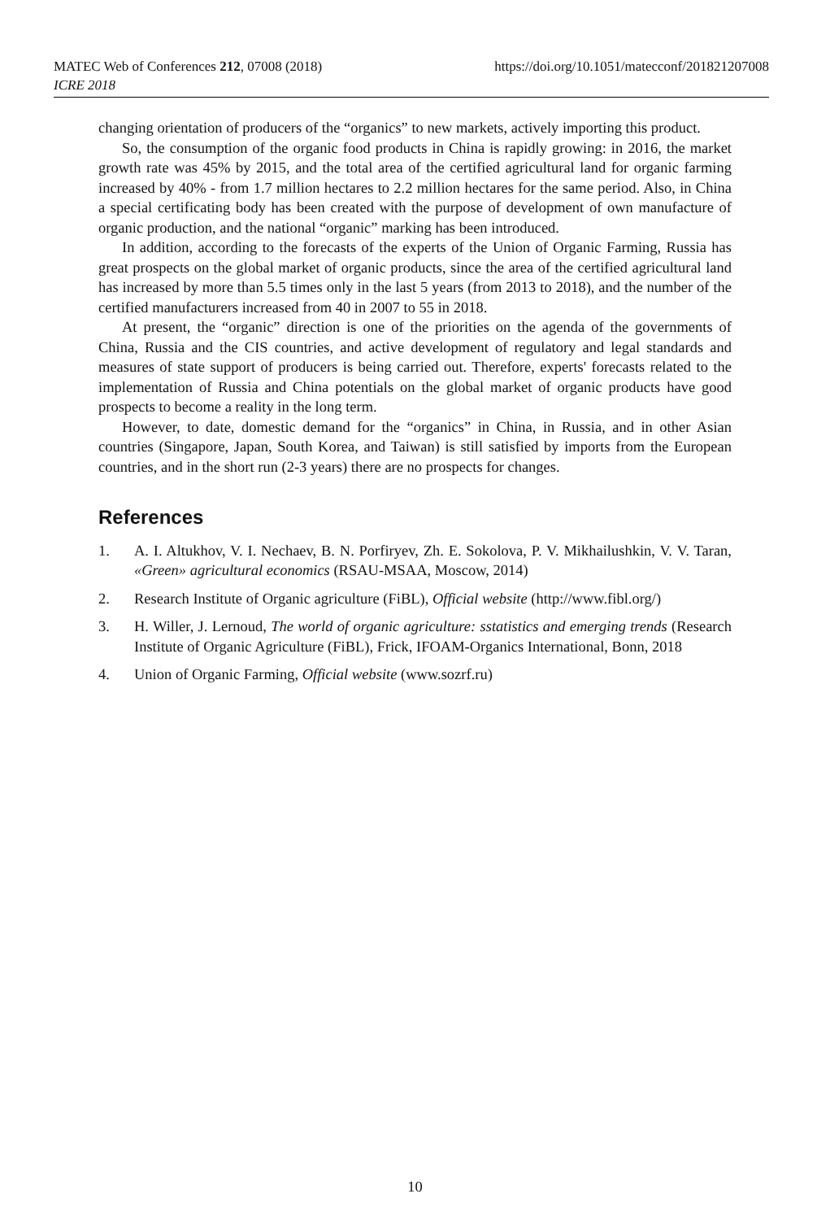https://doi.org/10.1051/matecconf/201821207008 MATEC Web of Conferences 212, 07008 (2018)
ICRE 2018
changing orientation of producers of the “organics” to new markets, actively importing this product.
So, the consumption of the organic food products in China is rapidly growing: in 2016, the market growth rate was 45% by 2015, and the total area of the certified agricultural land for organic farming increased by 40% - from 1.7 million hectares to 2.2 million hectares for the same period. Also, in China a special certificating body has been created with the purpose of development of own manufacture of organic production, and the national “organic” marking has been introduced.
In addition, according to the forecasts of the experts of the Union of Organic Farming, Russia has great prospects on the global market of organic products, since the area of the certified agricultural land has increased by more than 5.5 times only in the last 5 years (from 2013 to 2018), and the number of the certified manufacturers increased from 40 in 2007 to 55 in 2018.
At present, the “organic” direction is one of the priorities on the agenda of the governments of China, Russia and the CIS countries, and active development of regulatory and legal standards and measures of state support of producers is being carried out. Therefore, experts' forecasts related to the implementation of Russia and China potentials on the global market of organic products have good prospects to become a reality in the long term.
However, to date, domestic demand for the “organics” in China, in Russia, and in other Asian countries (Singapore, Japan, South Korea, and Taiwan) is still satisfied by imports from the European countries, and in the short run (2-3 years) there are no prospects for changes.
References
1. A. I. Altukhov, V. I. Nechaev, B. N. Porfiryev, Zh. E. Sokolova, P. V. Mikhailushkin, V. V. Taran, «Green» agricultural economics (RSAU-MSAA, Moscow, 2014)
2. Research Institute of Organic agriculture (FiBL), Official website (http://www.fibl.org/)
3. H. Willer, J. Lernoud, The world of organic agriculture: sstatistics and emerging trends (Research Institute of Organic Agriculture (FiBL), Frick, IFOAM-Organics International, Bonn, 2018
4. Union of Organic Farming, Official website (www.sozrf.ru)
10